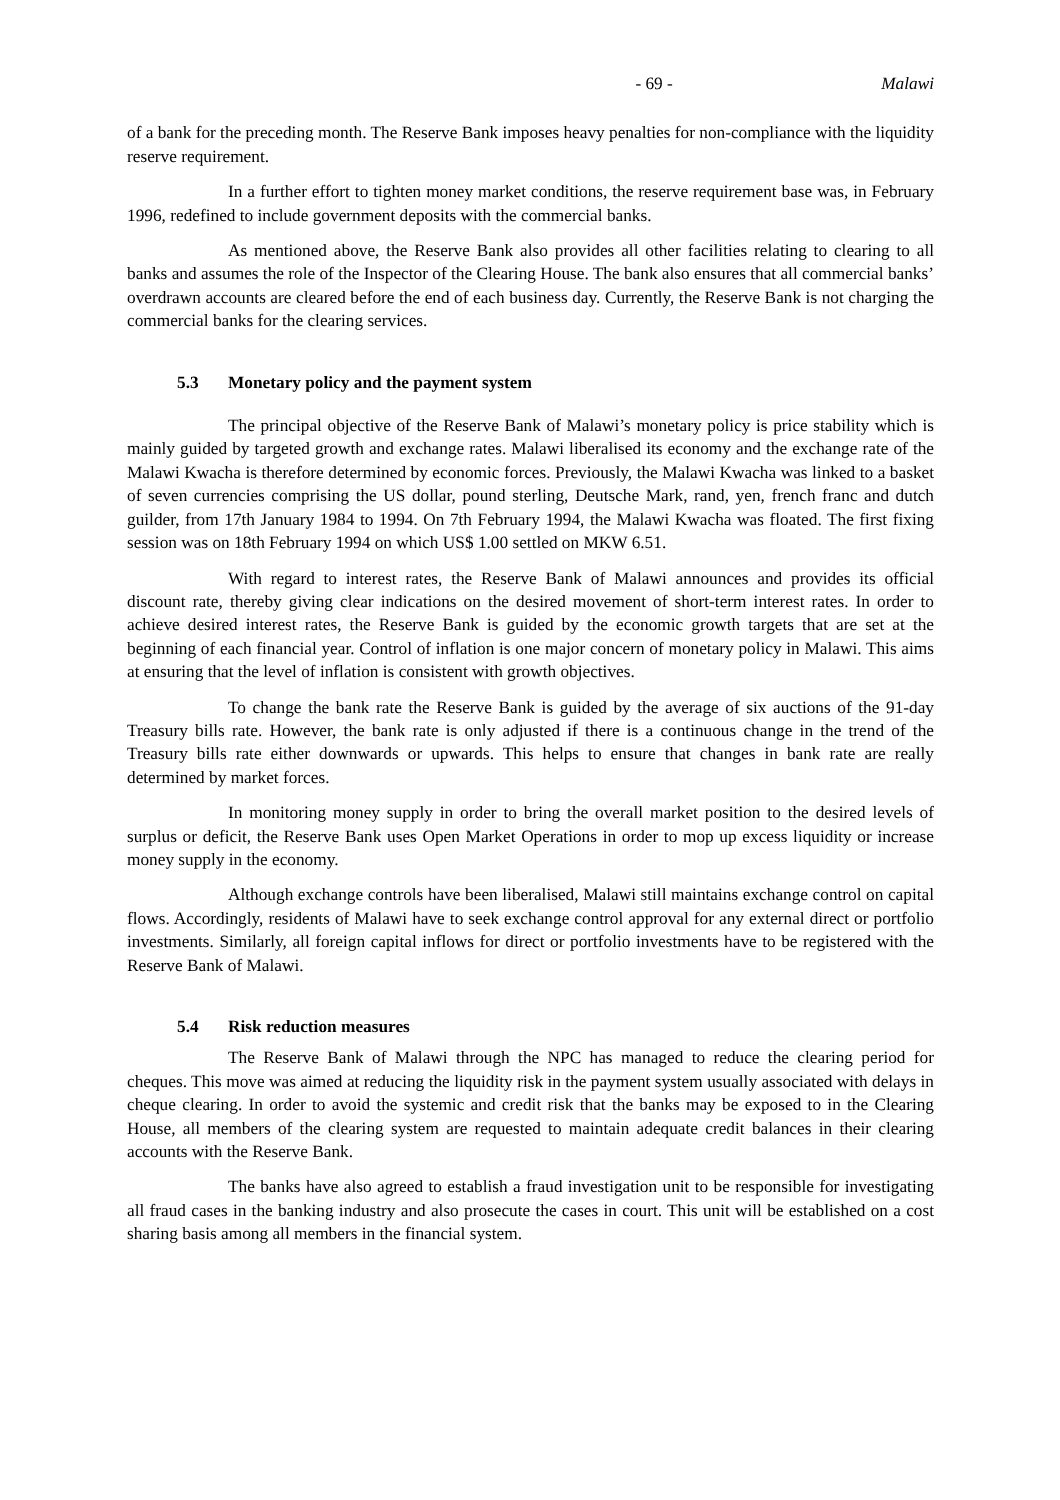- 69 - Malawi
of a bank for the preceding month. The Reserve Bank imposes heavy penalties for non-compliance with the liquidity reserve requirement.
In a further effort to tighten money market conditions, the reserve requirement base was, in February 1996, redefined to include government deposits with the commercial banks.
As mentioned above, the Reserve Bank also provides all other facilities relating to clearing to all banks and assumes the role of the Inspector of the Clearing House. The bank also ensures that all commercial banks’ overdrawn accounts are cleared before the end of each business day. Currently, the Reserve Bank is not charging the commercial banks for the clearing services.
5.3 Monetary policy and the payment system
The principal objective of the Reserve Bank of Malawi’s monetary policy is price stability which is mainly guided by targeted growth and exchange rates. Malawi liberalised its economy and the exchange rate of the Malawi Kwacha is therefore determined by economic forces. Previously, the Malawi Kwacha was linked to a basket of seven currencies comprising the US dollar, pound sterling, Deutsche Mark, rand, yen, french franc and dutch guilder, from 17th January 1984 to 1994. On 7th February 1994, the Malawi Kwacha was floated. The first fixing session was on 18th February 1994 on which US$ 1.00 settled on MKW 6.51.
With regard to interest rates, the Reserve Bank of Malawi announces and provides its official discount rate, thereby giving clear indications on the desired movement of short-term interest rates. In order to achieve desired interest rates, the Reserve Bank is guided by the economic growth targets that are set at the beginning of each financial year. Control of inflation is one major concern of monetary policy in Malawi. This aims at ensuring that the level of inflation is consistent with growth objectives.
To change the bank rate the Reserve Bank is guided by the average of six auctions of the 91-day Treasury bills rate. However, the bank rate is only adjusted if there is a continuous change in the trend of the Treasury bills rate either downwards or upwards. This helps to ensure that changes in bank rate are really determined by market forces.
In monitoring money supply in order to bring the overall market position to the desired levels of surplus or deficit, the Reserve Bank uses Open Market Operations in order to mop up excess liquidity or increase money supply in the economy.
Although exchange controls have been liberalised, Malawi still maintains exchange control on capital flows. Accordingly, residents of Malawi have to seek exchange control approval for any external direct or portfolio investments. Similarly, all foreign capital inflows for direct or portfolio investments have to be registered with the Reserve Bank of Malawi.
5.4 Risk reduction measures
The Reserve Bank of Malawi through the NPC has managed to reduce the clearing period for cheques. This move was aimed at reducing the liquidity risk in the payment system usually associated with delays in cheque clearing. In order to avoid the systemic and credit risk that the banks may be exposed to in the Clearing House, all members of the clearing system are requested to maintain adequate credit balances in their clearing accounts with the Reserve Bank.
The banks have also agreed to establish a fraud investigation unit to be responsible for investigating all fraud cases in the banking industry and also prosecute the cases in court. This unit will be established on a cost sharing basis among all members in the financial system.